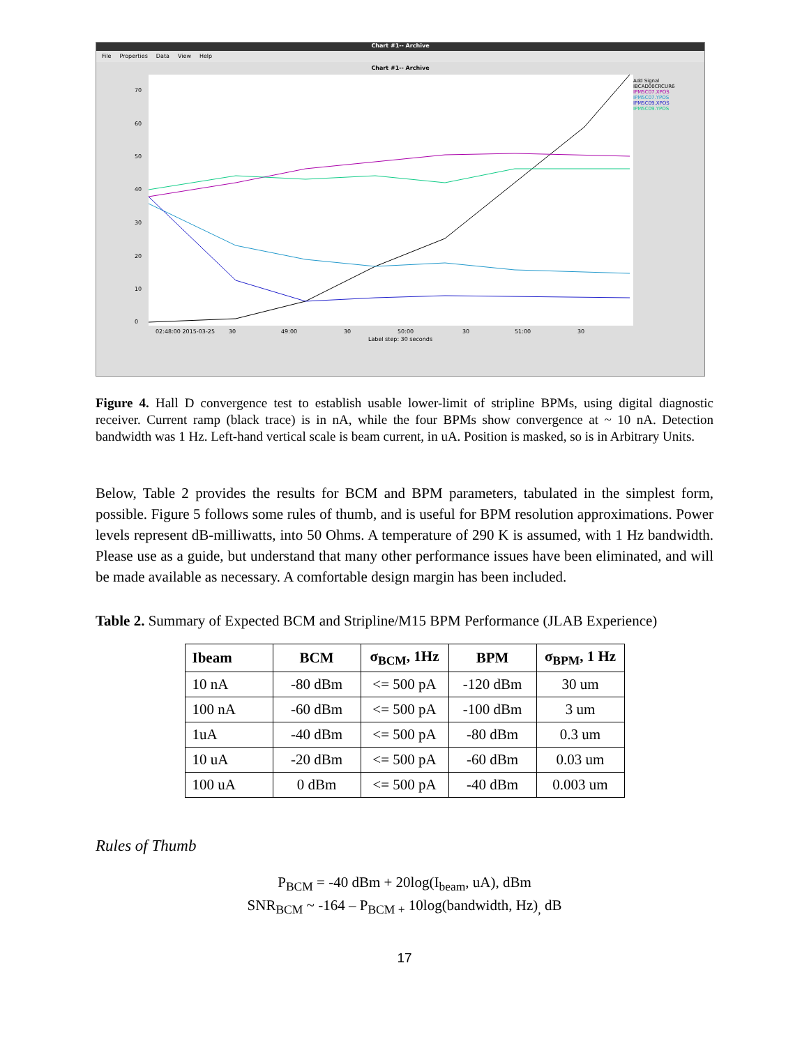Chart #1-- Archive
File Properties Data View Help
Chart #1-- Archive
70
60
50
40
30
20
10
0
02:48:00 2015-03-25
30
49:00
30
50:00
30
51:00
30
Add Signal
IBCAD00CRCUR6
IPM5C07.XPOS
IPM5C07.YPOS
IPM5C09.XPOS
IPM5C09.YPOS
Label step: 30 seconds
Figure 4. Hall D convergence test to establish usable lower-limit of stripline BPMs, using digital diagnostic receiver. Current ramp (black trace) is in nA, while the four BPMs show convergence at ~ 10 nA. Detection bandwidth was 1 Hz. Left-hand vertical scale is beam current, in uA. Position is masked, so is in Arbitrary Units.
Below, Table 2 provides the results for BCM and BPM parameters, tabulated in the simplest form, possible. Figure 5 follows some rules of thumb, and is useful for BPM resolution approximations. Power levels represent dB-milliwatts, into 50 Ohms. A temperature of 290 K is assumed, with 1 Hz bandwidth. Please use as a guide, but understand that many other performance issues have been eliminated, and will be made available as necessary. A comfortable design margin has been included.
Table 2. Summary of Expected BCM and Stripline/M15 BPM Performance (JLAB Experience)
| Ibeam | BCM | σ<sub>BCM</sub>, 1Hz | BPM | σ<sub>BPM</sub>, 1 Hz |
| --- | --- | --- | --- | --- |
| 10 nA | -80 dBm | <= 500 pA | -120 dBm | 30 um |
| 100 nA | -60 dBm | <= 500 pA | -100 dBm | 3 um |
| 1uA | -40 dBm | <= 500 pA | -80 dBm | 0.3 um |
| 10 uA | -20 dBm | <= 500 pA | -60 dBm | 0.03 um |
| 100 uA | 0 dBm | <= 500 pA | -40 dBm | 0.003 um |
Rules of Thumb
P<sub>BCM</sub> = -40 dBm + 20log(I<sub>beam</sub>, uA), dBm
SNR<sub>BCM</sub> ~ -164 – P<sub>BCM +</sub> 10log(bandwidth, Hz)<sub>,</sub> dB
17